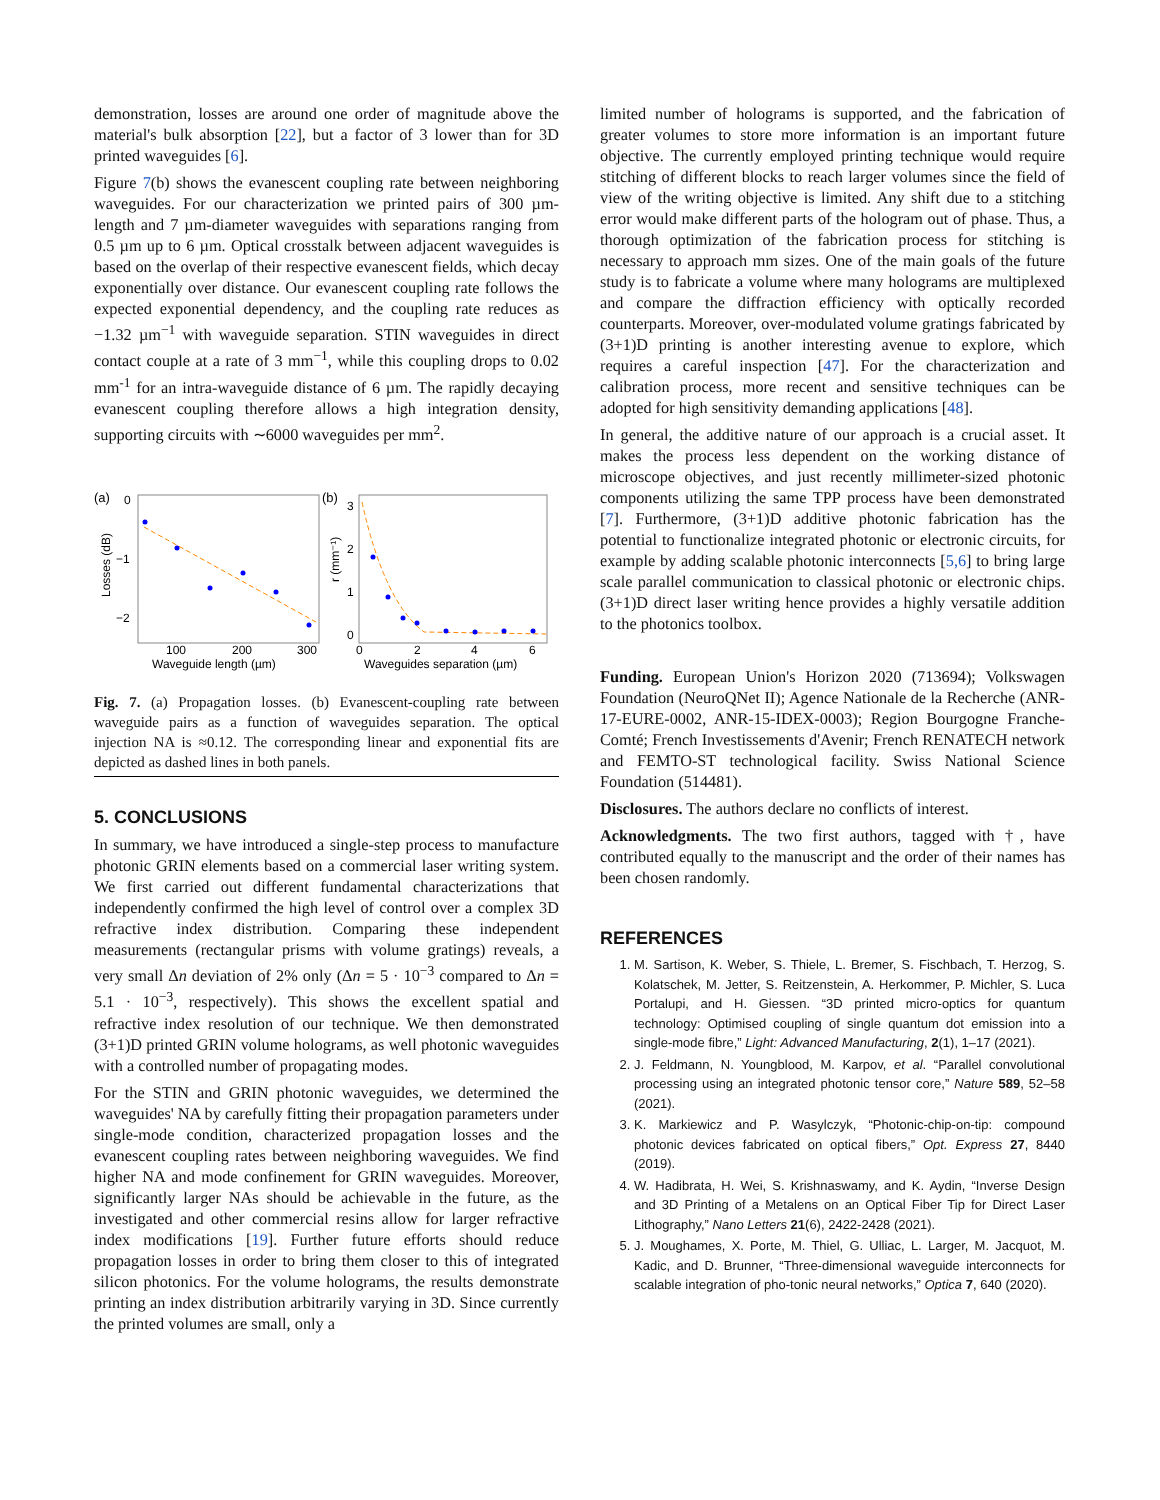demonstration, losses are around one order of magnitude above the material's bulk absorption [22], but a factor of 3 lower than for 3D printed waveguides [6].
Figure 7(b) shows the evanescent coupling rate between neighboring waveguides. For our characterization we printed pairs of 300 µm-length and 7 µm-diameter waveguides with separations ranging from 0.5 µm up to 6 µm. Optical crosstalk between adjacent waveguides is based on the overlap of their respective evanescent fields, which decay exponentially over distance. Our evanescent coupling rate follows the expected exponential dependency, and the coupling rate reduces as −1.32 µm<sup>−1</sup> with waveguide separation. STIN waveguides in direct contact couple at a rate of 3 mm<sup>−1</sup>, while this coupling drops to 0.02 mm<sup>-1</sup> for an intra-waveguide distance of 6 µm. The rapidly decaying evanescent coupling therefore allows a high integration density, supporting circuits with ∼6000 waveguides per mm<sup>2</sup>.
(a)
0
−1
−2
Losses (dB)
100
200
300
Waveguide length (µm)
(b)
3
2
1
0
r (mm⁻¹)
0
2
4
6
Waveguides separation (µm)
Fig. 7. (a) Propagation losses. (b) Evanescent-coupling rate between waveguide pairs as a function of waveguides separation. The optical injection NA is ≈0.12. The corresponding linear and exponential fits are depicted as dashed lines in both panels.
5. CONCLUSIONS
In summary, we have introduced a single-step process to manufacture photonic GRIN elements based on a commercial laser writing system. We first carried out different fundamental characterizations that independently confirmed the high level of control over a complex 3D refractive index distribution. Comparing these independent measurements (rectangular prisms with volume gratings) reveals, a very small Δn deviation of 2% only (Δn = 5 · 10<sup>−3</sup> compared to Δn = 5.1 · 10<sup>−3</sup>, respectively). This shows the excellent spatial and refractive index resolution of our technique. We then demonstrated (3+1)D printed GRIN volume holograms, as well photonic waveguides with a controlled number of propagating modes.
For the STIN and GRIN photonic waveguides, we determined the waveguides' NA by carefully fitting their propagation parameters under single-mode condition, characterized propagation losses and the evanescent coupling rates between neighboring waveguides. We find higher NA and mode confinement for GRIN waveguides. Moreover, significantly larger NAs should be achievable in the future, as the investigated and other commercial resins allow for larger refractive index modifications [19]. Further future efforts should reduce propagation losses in order to bring them closer to this of integrated silicon photonics. For the volume holograms, the results demonstrate printing an index distribution arbitrarily varying in 3D. Since currently the printed volumes are small, only a
limited number of holograms is supported, and the fabrication of greater volumes to store more information is an important future objective. The currently employed printing technique would require stitching of different blocks to reach larger volumes since the field of view of the writing objective is limited. Any shift due to a stitching error would make different parts of the hologram out of phase. Thus, a thorough optimization of the fabrication process for stitching is necessary to approach mm sizes. One of the main goals of the future study is to fabricate a volume where many holograms are multiplexed and compare the diffraction efficiency with optically recorded counterparts. Moreover, over-modulated volume gratings fabricated by (3+1)D printing is another interesting avenue to explore, which requires a careful inspection [47]. For the characterization and calibration process, more recent and sensitive techniques can be adopted for high sensitivity demanding applications [48].
In general, the additive nature of our approach is a crucial asset. It makes the process less dependent on the working distance of microscope objectives, and just recently millimeter-sized photonic components utilizing the same TPP process have been demonstrated [7]. Furthermore, (3+1)D additive photonic fabrication has the potential to functionalize integrated photonic or electronic circuits, for example by adding scalable photonic interconnects [5,6] to bring large scale parallel communication to classical photonic or electronic chips. (3+1)D direct laser writing hence provides a highly versatile addition to the photonics toolbox.
Funding. European Union's Horizon 2020 (713694); Volkswagen Foundation (NeuroQNet II); Agence Nationale de la Recherche (ANR-17-EURE-0002, ANR-15-IDEX-0003); Region Bourgogne Franche-Comté; French Investissements d'Avenir; French RENATECH network and FEMTO-ST technological facility. Swiss National Science Foundation (514481).
Disclosures. The authors declare no conflicts of interest.
Acknowledgments. The two first authors, tagged with †, have contributed equally to the manuscript and the order of their names has been chosen randomly.
REFERENCES
1. M. Sartison, K. Weber, S. Thiele, L. Bremer, S. Fischbach, T. Herzog, S. Kolatschek, M. Jetter, S. Reitzenstein, A. Herkommer, P. Michler, S. Luca Portalupi, and H. Giessen. “3D printed micro-optics for quantum technology: Optimised coupling of single quantum dot emission into a single-mode fibre,” Light: Advanced Manufacturing, 2(1), 1–17 (2021).
2. J. Feldmann, N. Youngblood, M. Karpov, et al. “Parallel convolutional processing using an integrated photonic tensor core,” Nature 589, 52–58 (2021).
3. K. Markiewicz and P. Wasylczyk, “Photonic-chip-on-tip: compound photonic devices fabricated on optical fibers,” Opt. Express 27, 8440 (2019).
4. W. Hadibrata, H. Wei, S. Krishnaswamy, and K. Aydin, “Inverse Design and 3D Printing of a Metalens on an Optical Fiber Tip for Direct Laser Lithography,” Nano Letters 21(6), 2422-2428 (2021).
5. J. Moughames, X. Porte, M. Thiel, G. Ulliac, L. Larger, M. Jacquot, M. Kadic, and D. Brunner, “Three-dimensional waveguide interconnects for scalable integration of pho-tonic neural networks,” Optica 7, 640 (2020).